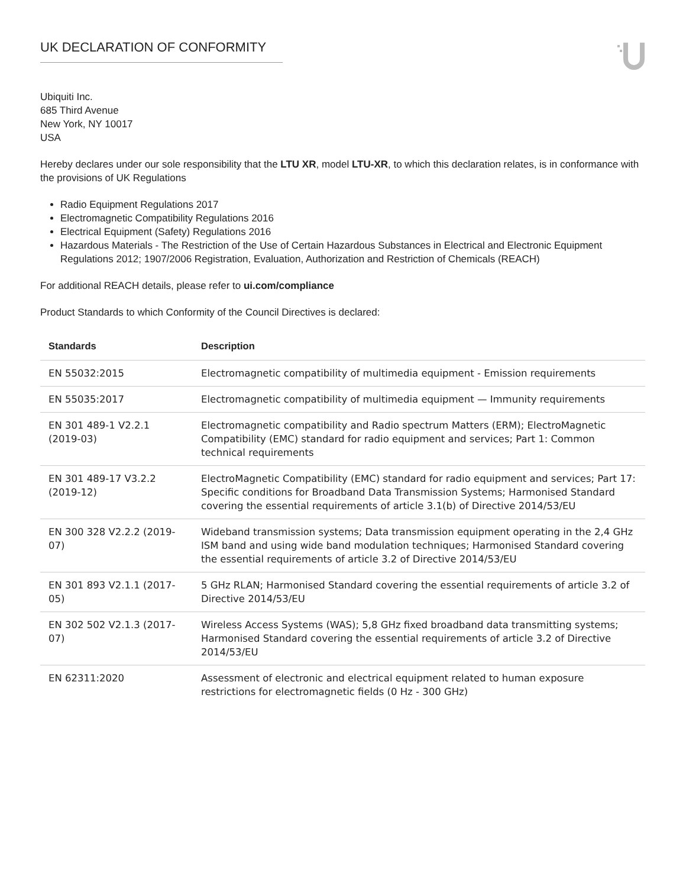UK DECLARATION OF CONFORMITY
Ubiquiti Inc.
685 Third Avenue
New York, NY 10017
USA
Hereby declares under our sole responsibility that the LTU XR, model LTU-XR, to which this declaration relates, is in conformance with the provisions of UK Regulations
Radio Equipment Regulations 2017
Electromagnetic Compatibility Regulations 2016
Electrical Equipment (Safety) Regulations 2016
Hazardous Materials - The Restriction of the Use of Certain Hazardous Substances in Electrical and Electronic Equipment Regulations 2012; 1907/2006 Registration, Evaluation, Authorization and Restriction of Chemicals (REACH)
For additional REACH details, please refer to ui.com/compliance
Product Standards to which Conformity of the Council Directives is declared:
| Standards | Description |
| --- | --- |
| EN 55032:2015 | Electromagnetic compatibility of multimedia equipment - Emission requirements |
| EN 55035:2017 | Electromagnetic compatibility of multimedia equipment — Immunity requirements |
| EN 301 489-1 V2.2.1 (2019-03) | Electromagnetic compatibility and Radio spectrum Matters (ERM); ElectroMagnetic Compatibility (EMC) standard for radio equipment and services; Part 1: Common technical requirements |
| EN 301 489-17 V3.2.2 (2019-12) | ElectroMagnetic Compatibility (EMC) standard for radio equipment and services; Part 17: Specific conditions for Broadband Data Transmission Systems; Harmonised Standard covering the essential requirements of article 3.1(b) of Directive 2014/53/EU |
| EN 300 328 V2.2.2 (2019-07) | Wideband transmission systems; Data transmission equipment operating in the 2,4 GHz ISM band and using wide band modulation techniques; Harmonised Standard covering the essential requirements of article 3.2 of Directive 2014/53/EU |
| EN 301 893 V2.1.1 (2017-05) | 5 GHz RLAN; Harmonised Standard covering the essential requirements of article 3.2 of Directive 2014/53/EU |
| EN 302 502 V2.1.3 (2017-07) | Wireless Access Systems (WAS); 5,8 GHz fixed broadband data transmitting systems; Harmonised Standard covering the essential requirements of article 3.2 of Directive 2014/53/EU |
| EN 62311:2020 | Assessment of electronic and electrical equipment related to human exposure restrictions for electromagnetic fields (0 Hz - 300 GHz) |